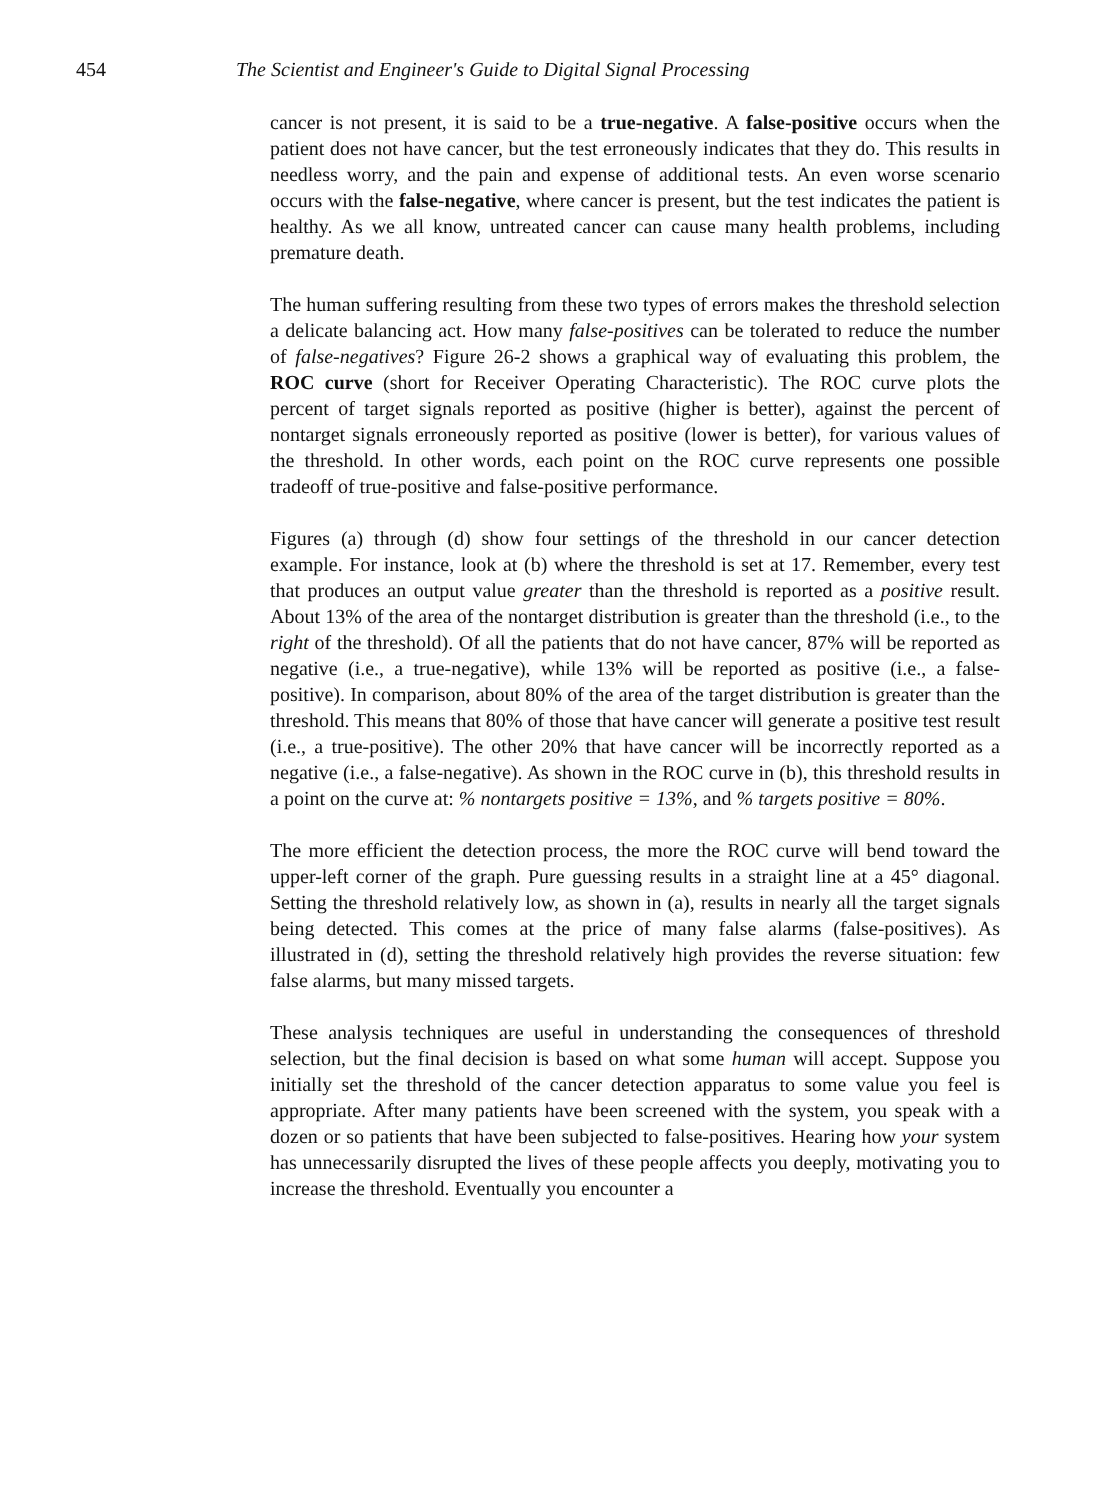454 The Scientist and Engineer's Guide to Digital Signal Processing
cancer is not present, it is said to be a true-negative. A false-positive occurs when the patient does not have cancer, but the test erroneously indicates that they do. This results in needless worry, and the pain and expense of additional tests. An even worse scenario occurs with the false-negative, where cancer is present, but the test indicates the patient is healthy. As we all know, untreated cancer can cause many health problems, including premature death.
The human suffering resulting from these two types of errors makes the threshold selection a delicate balancing act. How many false-positives can be tolerated to reduce the number of false-negatives? Figure 26-2 shows a graphical way of evaluating this problem, the ROC curve (short for Receiver Operating Characteristic). The ROC curve plots the percent of target signals reported as positive (higher is better), against the percent of nontarget signals erroneously reported as positive (lower is better), for various values of the threshold. In other words, each point on the ROC curve represents one possible tradeoff of true-positive and false-positive performance.
Figures (a) through (d) show four settings of the threshold in our cancer detection example. For instance, look at (b) where the threshold is set at 17. Remember, every test that produces an output value greater than the threshold is reported as a positive result. About 13% of the area of the nontarget distribution is greater than the threshold (i.e., to the right of the threshold). Of all the patients that do not have cancer, 87% will be reported as negative (i.e., a true-negative), while 13% will be reported as positive (i.e., a false-positive). In comparison, about 80% of the area of the target distribution is greater than the threshold. This means that 80% of those that have cancer will generate a positive test result (i.e., a true-positive). The other 20% that have cancer will be incorrectly reported as a negative (i.e., a false-negative). As shown in the ROC curve in (b), this threshold results in a point on the curve at: % nontargets positive = 13%, and % targets positive = 80%.
The more efficient the detection process, the more the ROC curve will bend toward the upper-left corner of the graph. Pure guessing results in a straight line at a 45° diagonal. Setting the threshold relatively low, as shown in (a), results in nearly all the target signals being detected. This comes at the price of many false alarms (false-positives). As illustrated in (d), setting the threshold relatively high provides the reverse situation: few false alarms, but many missed targets.
These analysis techniques are useful in understanding the consequences of threshold selection, but the final decision is based on what some human will accept. Suppose you initially set the threshold of the cancer detection apparatus to some value you feel is appropriate. After many patients have been screened with the system, you speak with a dozen or so patients that have been subjected to false-positives. Hearing how your system has unnecessarily disrupted the lives of these people affects you deeply, motivating you to increase the threshold. Eventually you encounter a